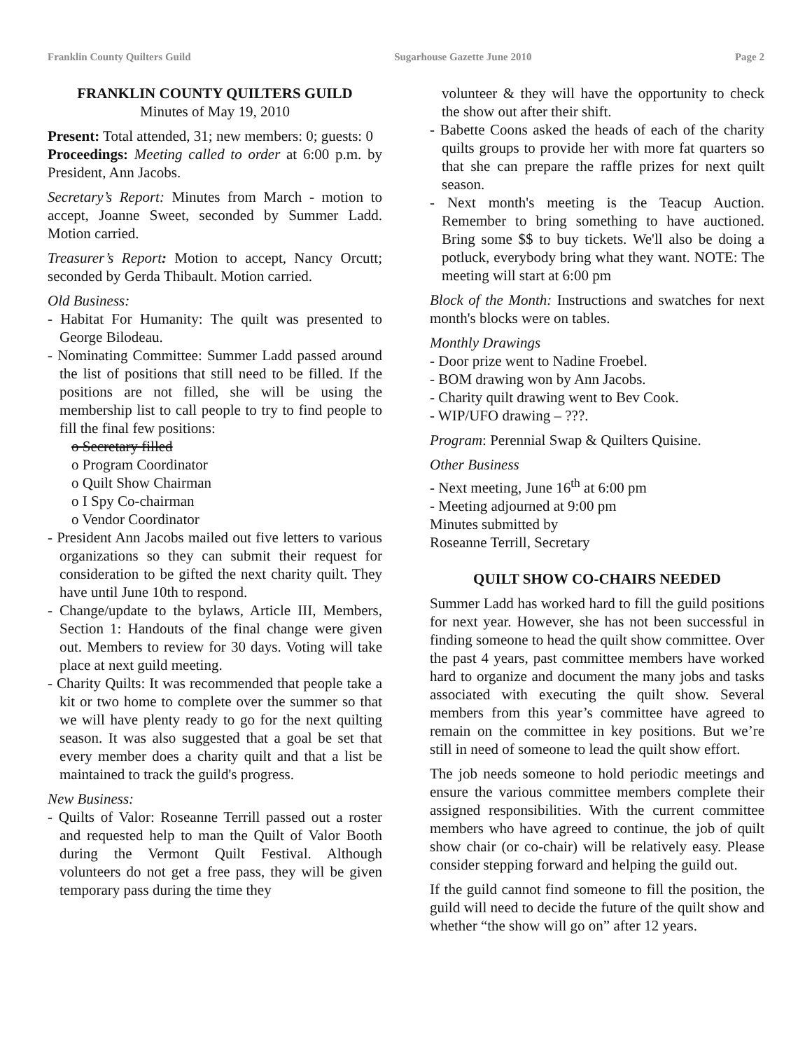Franklin County Quilters Guild Sugarhouse Gazette June 2010 Page 2
FRANKLIN COUNTY QUILTERS GUILD
Minutes of May 19, 2010
Present: Total attended, 31; new members: 0; guests: 0
Proceedings: Meeting called to order at 6:00 p.m. by President, Ann Jacobs.
Secretary’s Report: Minutes from March - motion to accept, Joanne Sweet, seconded by Summer Ladd. Motion carried.
Treasurer’s Report: Motion to accept, Nancy Orcutt; seconded by Gerda Thibault. Motion carried.
Old Business:
- Habitat For Humanity: The quilt was presented to George Bilodeau.
- Nominating Committee: Summer Ladd passed around the list of positions that still need to be filled. If the positions are not filled, she will be using the membership list to call people to try to find people to fill the final few positions:
o Secretary filled
o Program Coordinator
o Quilt Show Chairman
o I Spy Co-chairman
o Vendor Coordinator
- President Ann Jacobs mailed out five letters to various organizations so they can submit their request for consideration to be gifted the next charity quilt. They have until June 10th to respond.
- Change/update to the bylaws, Article III, Members, Section 1: Handouts of the final change were given out. Members to review for 30 days. Voting will take place at next guild meeting.
- Charity Quilts: It was recommended that people take a kit or two home to complete over the summer so that we will have plenty ready to go for the next quilting season. It was also suggested that a goal be set that every member does a charity quilt and that a list be maintained to track the guild's progress.
New Business:
- Quilts of Valor: Roseanne Terrill passed out a roster and requested help to man the Quilt of Valor Booth during the Vermont Quilt Festival. Although volunteers do not get a free pass, they will be given temporary pass during the time they
volunteer & they will have the opportunity to check the show out after their shift.
- Babette Coons asked the heads of each of the charity quilts groups to provide her with more fat quarters so that she can prepare the raffle prizes for next quilt season.
- Next month's meeting is the Teacup Auction. Remember to bring something to have auctioned. Bring some $$ to buy tickets. We'll also be doing a potluck, everybody bring what they want. NOTE: The meeting will start at 6:00 pm
Block of the Month: Instructions and swatches for next month's blocks were on tables.
Monthly Drawings
- Door prize went to Nadine Froebel.
- BOM drawing won by Ann Jacobs.
- Charity quilt drawing went to Bev Cook.
- WIP/UFO drawing – ???.
Program: Perennial Swap & Quilters Quisine.
Other Business
- Next meeting, June 16<sup>th</sup> at 6:00 pm
- Meeting adjourned at 9:00 pm
Minutes submitted by
Roseanne Terrill, Secretary
QUILT SHOW CO-CHAIRS NEEDED
Summer Ladd has worked hard to fill the guild positions for next year. However, she has not been successful in finding someone to head the quilt show committee. Over the past 4 years, past committee members have worked hard to organize and document the many jobs and tasks associated with executing the quilt show. Several members from this year’s committee have agreed to remain on the committee in key positions. But we’re still in need of someone to lead the quilt show effort.
The job needs someone to hold periodic meetings and ensure the various committee members complete their assigned responsibilities. With the current committee members who have agreed to continue, the job of quilt show chair (or co-chair) will be relatively easy. Please consider stepping forward and helping the guild out.
If the guild cannot find someone to fill the position, the guild will need to decide the future of the quilt show and whether “the show will go on” after 12 years.